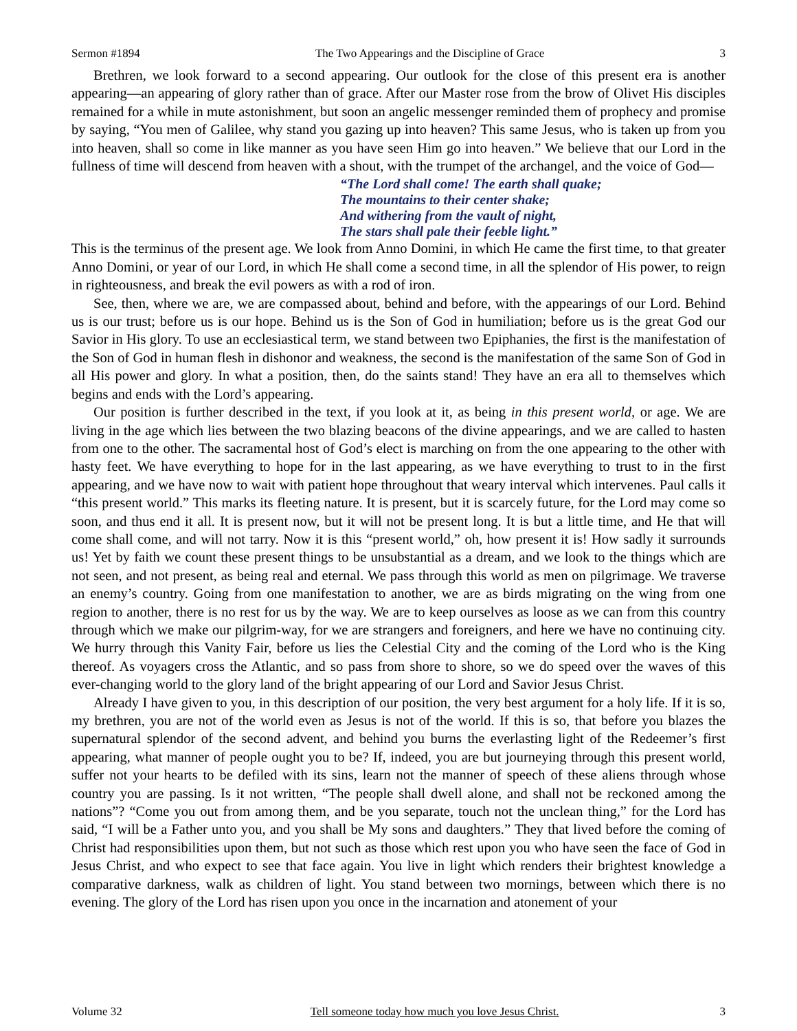Sermon #1894 The Two Appearings and the Discipline of Grace 3
Brethren, we look forward to a second appearing. Our outlook for the close of this present era is another appearing—an appearing of glory rather than of grace. After our Master rose from the brow of Olivet His disciples remained for a while in mute astonishment, but soon an angelic messenger reminded them of prophecy and promise by saying, “You men of Galilee, why stand you gazing up into heaven? This same Jesus, who is taken up from you into heaven, shall so come in like manner as you have seen Him go into heaven.” We believe that our Lord in the fullness of time will descend from heaven with a shout, with the trumpet of the archangel, and the voice of God—
“The Lord shall come! The earth shall quake;
The mountains to their center shake;
And withering from the vault of night,
The stars shall pale their feeble light.”
This is the terminus of the present age. We look from Anno Domini, in which He came the first time, to that greater Anno Domini, or year of our Lord, in which He shall come a second time, in all the splendor of His power, to reign in righteousness, and break the evil powers as with a rod of iron.
See, then, where we are, we are compassed about, behind and before, with the appearings of our Lord. Behind us is our trust; before us is our hope. Behind us is the Son of God in humiliation; before us is the great God our Savior in His glory. To use an ecclesiastical term, we stand between two Epiphanies, the first is the manifestation of the Son of God in human flesh in dishonor and weakness, the second is the manifestation of the same Son of God in all His power and glory. In what a position, then, do the saints stand! They have an era all to themselves which begins and ends with the Lord’s appearing.
Our position is further described in the text, if you look at it, as being in this present world, or age. We are living in the age which lies between the two blazing beacons of the divine appearings, and we are called to hasten from one to the other. The sacramental host of God’s elect is marching on from the one appearing to the other with hasty feet. We have everything to hope for in the last appearing, as we have everything to trust to in the first appearing, and we have now to wait with patient hope throughout that weary interval which intervenes. Paul calls it “this present world.” This marks its fleeting nature. It is present, but it is scarcely future, for the Lord may come so soon, and thus end it all. It is present now, but it will not be present long. It is but a little time, and He that will come shall come, and will not tarry. Now it is this “present world,” oh, how present it is! How sadly it surrounds us! Yet by faith we count these present things to be unsubstantial as a dream, and we look to the things which are not seen, and not present, as being real and eternal. We pass through this world as men on pilgrimage. We traverse an enemy’s country. Going from one manifestation to another, we are as birds migrating on the wing from one region to another, there is no rest for us by the way. We are to keep ourselves as loose as we can from this country through which we make our pilgrim-way, for we are strangers and foreigners, and here we have no continuing city. We hurry through this Vanity Fair, before us lies the Celestial City and the coming of the Lord who is the King thereof. As voyagers cross the Atlantic, and so pass from shore to shore, so we do speed over the waves of this ever-changing world to the glory land of the bright appearing of our Lord and Savior Jesus Christ.
Already I have given to you, in this description of our position, the very best argument for a holy life. If it is so, my brethren, you are not of the world even as Jesus is not of the world. If this is so, that before you blazes the supernatural splendor of the second advent, and behind you burns the everlasting light of the Redeemer’s first appearing, what manner of people ought you to be? If, indeed, you are but journeying through this present world, suffer not your hearts to be defiled with its sins, learn not the manner of speech of these aliens through whose country you are passing. Is it not written, “The people shall dwell alone, and shall not be reckoned among the nations”? “Come you out from among them, and be you separate, touch not the unclean thing,” for the Lord has said, “I will be a Father unto you, and you shall be My sons and daughters.” They that lived before the coming of Christ had responsibilities upon them, but not such as those which rest upon you who have seen the face of God in Jesus Christ, and who expect to see that face again. You live in light which renders their brightest knowledge a comparative darkness, walk as children of light. You stand between two mornings, between which there is no evening. The glory of the Lord has risen upon you once in the incarnation and atonement of your
Volume 32 Tell someone today how much you love Jesus Christ. 3